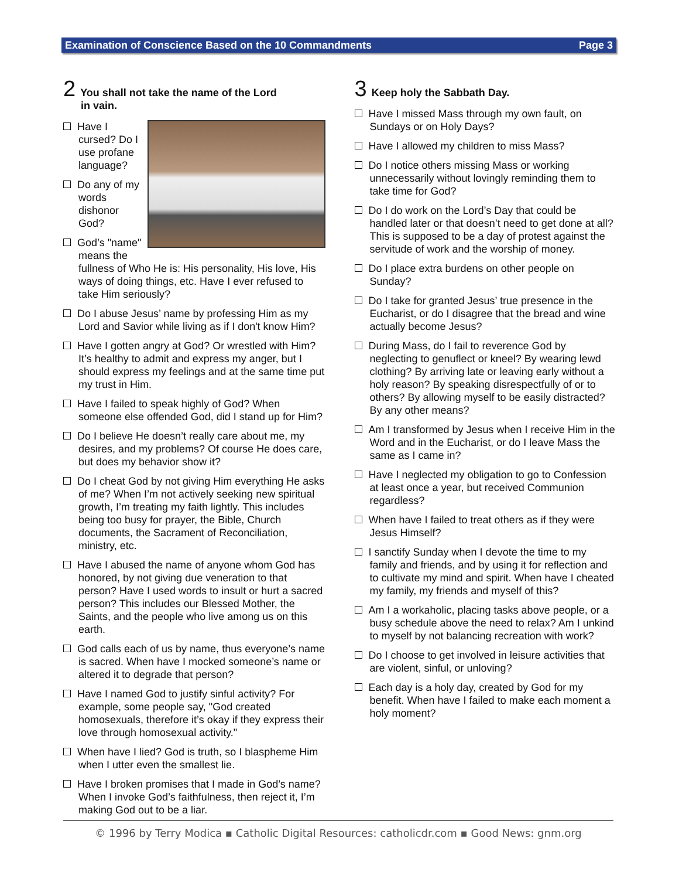Examination of Conscience Based on the 10 Commandments Page 3
2 You shall not take the name of the Lord
in vain.
Have I cursed? Do I use profane language?
Do any of my words dishonor God?
God’s "name" means the fullness of Who He is: His personality, His love, His ways of doing things, etc. Have I ever refused to take Him seriously?
Do I abuse Jesus’ name by professing Him as my Lord and Savior while living as if I don't know Him?
Have I gotten angry at God? Or wrestled with Him? It’s healthy to admit and express my anger, but I should express my feelings and at the same time put my trust in Him.
Have I failed to speak highly of God? When someone else offended God, did I stand up for Him?
Do I believe He doesn’t really care about me, my desires, and my problems? Of course He does care, but does my behavior show it?
Do I cheat God by not giving Him everything He asks of me? When I’m not actively seeking new spiritual growth, I’m treating my faith lightly. This includes being too busy for prayer, the Bible, Church documents, the Sacrament of Reconciliation, ministry, etc.
Have I abused the name of anyone whom God has honored, by not giving due veneration to that person? Have I used words to insult or hurt a sacred person? This includes our Blessed Mother, the Saints, and the people who live among us on this earth.
God calls each of us by name, thus everyone’s name is sacred. When have I mocked someone’s name or altered it to degrade that person?
Have I named God to justify sinful activity? For example, some people say, "God created homosexuals, therefore it’s okay if they express their love through homosexual activity."
When have I lied? God is truth, so I blaspheme Him when I utter even the smallest lie.
Have I broken promises that I made in God’s name? When I invoke God’s faithfulness, then reject it, I’m making God out to be a liar.
3 Keep holy the Sabbath Day.
Have I missed Mass through my own fault, on Sundays or on Holy Days?
Have I allowed my children to miss Mass?
Do I notice others missing Mass or working unnecessarily without lovingly reminding them to take time for God?
Do I do work on the Lord’s Day that could be handled later or that doesn’t need to get done at all? This is supposed to be a day of protest against the servitude of work and the worship of money.
Do I place extra burdens on other people on Sunday?
Do I take for granted Jesus’ true presence in the Eucharist, or do I disagree that the bread and wine actually become Jesus?
During Mass, do I fail to reverence God by neglecting to genuflect or kneel? By wearing lewd clothing? By arriving late or leaving early without a holy reason? By speaking disrespectfully of or to others? By allowing myself to be easily distracted? By any other means?
Am I transformed by Jesus when I receive Him in the Word and in the Eucharist, or do I leave Mass the same as I came in?
Have I neglected my obligation to go to Confession at least once a year, but received Communion regardless?
When have I failed to treat others as if they were Jesus Himself?
I sanctify Sunday when I devote the time to my family and friends, and by using it for reflection and to cultivate my mind and spirit. When have I cheated my family, my friends and myself of this?
Am I a workaholic, placing tasks above people, or a busy schedule above the need to relax? Am I unkind to myself by not balancing recreation with work?
Do I choose to get involved in leisure activities that are violent, sinful, or unloving?
Each day is a holy day, created by God for my benefit. When have I failed to make each moment a holy moment?
© 1996 by Terry Modica ▪ Catholic Digital Resources: catholicdr.com ▪ Good News: gnm.org